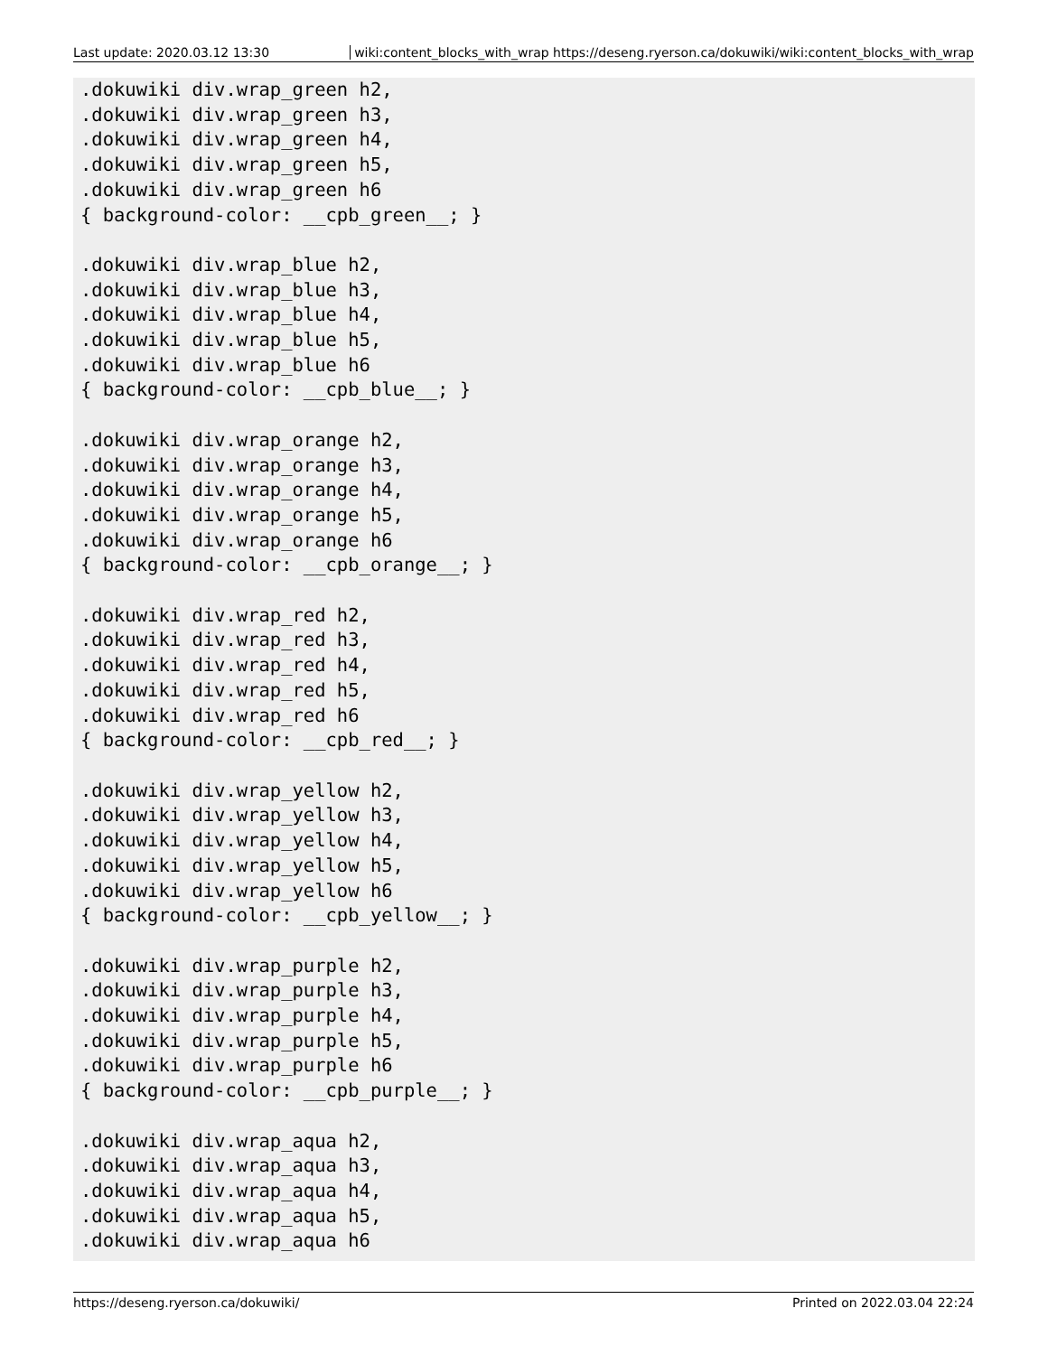Last update: 2020.03.12 13:30 wiki:content_blocks_with_wrap https://deseng.ryerson.ca/dokuwiki/wiki:content_blocks_with_wrap
.dokuwiki div.wrap_green h2,
.dokuwiki div.wrap_green h3,
.dokuwiki div.wrap_green h4,
.dokuwiki div.wrap_green h5,
.dokuwiki div.wrap_green h6
{ background-color: __cpb_green__; }

.dokuwiki div.wrap_blue h2,
.dokuwiki div.wrap_blue h3,
.dokuwiki div.wrap_blue h4,
.dokuwiki div.wrap_blue h5,
.dokuwiki div.wrap_blue h6
{ background-color: __cpb_blue__; }

.dokuwiki div.wrap_orange h2,
.dokuwiki div.wrap_orange h3,
.dokuwiki div.wrap_orange h4,
.dokuwiki div.wrap_orange h5,
.dokuwiki div.wrap_orange h6
{ background-color: __cpb_orange__; }

.dokuwiki div.wrap_red h2,
.dokuwiki div.wrap_red h3,
.dokuwiki div.wrap_red h4,
.dokuwiki div.wrap_red h5,
.dokuwiki div.wrap_red h6
{ background-color: __cpb_red__; }

.dokuwiki div.wrap_yellow h2,
.dokuwiki div.wrap_yellow h3,
.dokuwiki div.wrap_yellow h4,
.dokuwiki div.wrap_yellow h5,
.dokuwiki div.wrap_yellow h6
{ background-color: __cpb_yellow__; }

.dokuwiki div.wrap_purple h2,
.dokuwiki div.wrap_purple h3,
.dokuwiki div.wrap_purple h4,
.dokuwiki div.wrap_purple h5,
.dokuwiki div.wrap_purple h6
{ background-color: __cpb_purple__; }

.dokuwiki div.wrap_aqua h2,
.dokuwiki div.wrap_aqua h3,
.dokuwiki div.wrap_aqua h4,
.dokuwiki div.wrap_aqua h5,
.dokuwiki div.wrap_aqua h6
https://deseng.ryerson.ca/dokuwiki/
Printed on 2022.03.04 22:24